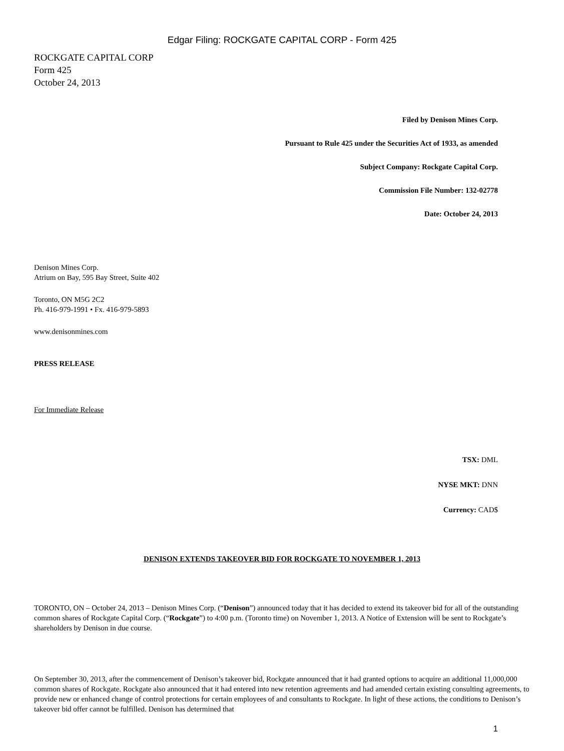Edgar Filing: ROCKGATE CAPITAL CORP - Form 425
ROCKGATE CAPITAL CORP
Form 425
October 24, 2013
Filed by Denison Mines Corp.
Pursuant to Rule 425 under the Securities Act of 1933, as amended
Subject Company: Rockgate Capital Corp.
Commission File Number: 132-02778
Date: October 24, 2013
Denison Mines Corp.
Atrium on Bay, 595 Bay Street, Suite 402
Toronto, ON M5G 2C2
Ph. 416-979-1991 • Fx. 416-979-5893
www.denisonmines.com
PRESS RELEASE
For Immediate Release
TSX: DML
NYSE MKT: DNN
Currency: CAD$
DENISON EXTENDS TAKEOVER BID FOR ROCKGATE TO NOVEMBER 1, 2013
TORONTO, ON – October 24, 2013 – Denison Mines Corp. (“Denison”) announced today that it has decided to extend its takeover bid for all of the outstanding common shares of Rockgate Capital Corp. (“Rockgate”) to 4:00 p.m. (Toronto time) on November 1, 2013. A Notice of Extension will be sent to Rockgate’s shareholders by Denison in due course.
On September 30, 2013, after the commencement of Denison’s takeover bid, Rockgate announced that it had granted options to acquire an additional 11,000,000 common shares of Rockgate. Rockgate also announced that it had entered into new retention agreements and had amended certain existing consulting agreements, to provide new or enhanced change of control protections for certain employees of and consultants to Rockgate. In light of these actions, the conditions to Denison’s takeover bid offer cannot be fulfilled. Denison has determined that
1